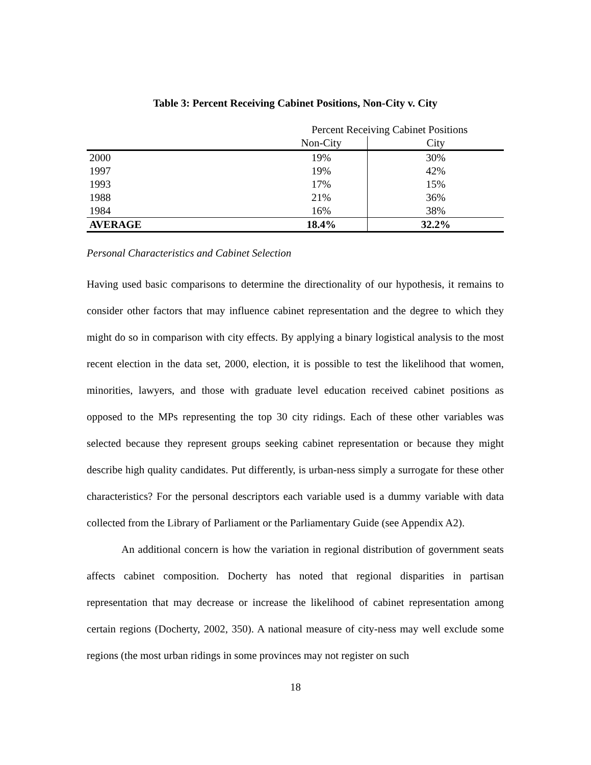Table 3: Percent Receiving Cabinet Positions, Non-City v. City
| | Percent Receiving Cabinet Positions | |
| | Non-City | City |
| 2000 | 19% | 30% |
| 1997 | 19% | 42% |
| 1993 | 17% | 15% |
| 1988 | 21% | 36% |
| 1984 | 16% | 38% |
| AVERAGE | 18.4% | 32.2% |
Personal Characteristics and Cabinet Selection
Having used basic comparisons to determine the directionality of our hypothesis, it remains to consider other factors that may influence cabinet representation and the degree to which they might do so in comparison with city effects. By applying a binary logistical analysis to the most recent election in the data set, 2000, election, it is possible to test the likelihood that women, minorities, lawyers, and those with graduate level education received cabinet positions as opposed to the MPs representing the top 30 city ridings. Each of these other variables was selected because they represent groups seeking cabinet representation or because they might describe high quality candidates. Put differently, is urban-ness simply a surrogate for these other characteristics? For the personal descriptors each variable used is a dummy variable with data collected from the Library of Parliament or the Parliamentary Guide (see Appendix A2).
An additional concern is how the variation in regional distribution of government seats affects cabinet composition. Docherty has noted that regional disparities in partisan representation that may decrease or increase the likelihood of cabinet representation among certain regions (Docherty, 2002, 350). A national measure of city-ness may well exclude some regions (the most urban ridings in some provinces may not register on such
18